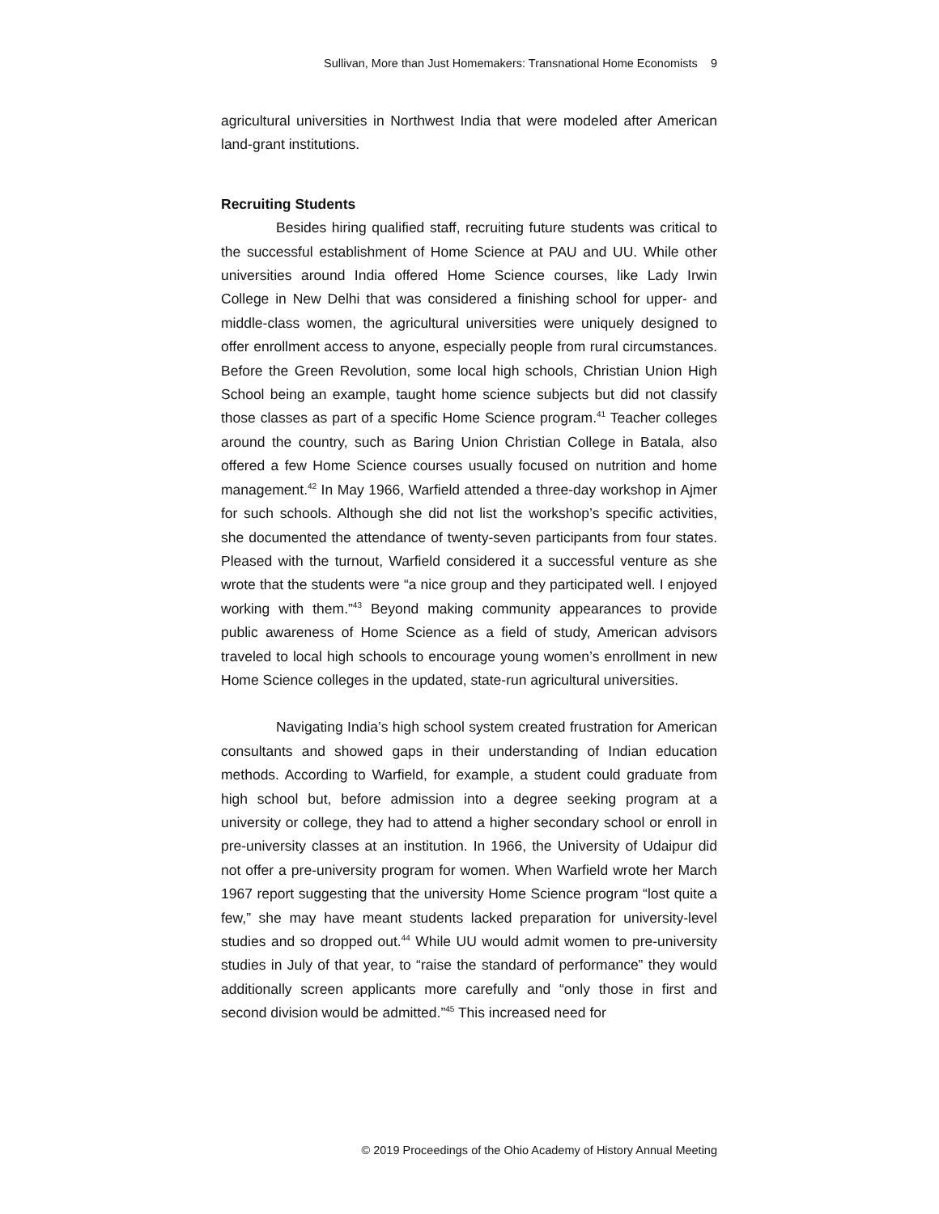Sullivan, More than Just Homemakers: Transnational Home Economists 9
agricultural universities in Northwest India that were modeled after American land-grant institutions.
Recruiting Students
Besides hiring qualified staff, recruiting future students was critical to the successful establishment of Home Science at PAU and UU. While other universities around India offered Home Science courses, like Lady Irwin College in New Delhi that was considered a finishing school for upper- and middle-class women, the agricultural universities were uniquely designed to offer enrollment access to anyone, especially people from rural circumstances. Before the Green Revolution, some local high schools, Christian Union High School being an example, taught home science subjects but did not classify those classes as part of a specific Home Science program.<sup>41</sup> Teacher colleges around the country, such as Baring Union Christian College in Batala, also offered a few Home Science courses usually focused on nutrition and home management.<sup>42</sup> In May 1966, Warfield attended a three-day workshop in Ajmer for such schools. Although she did not list the workshop’s specific activities, she documented the attendance of twenty-seven participants from four states. Pleased with the turnout, Warfield considered it a successful venture as she wrote that the students were “a nice group and they participated well. I enjoyed working with them.”<sup>43</sup> Beyond making community appearances to provide public awareness of Home Science as a field of study, American advisors traveled to local high schools to encourage young women’s enrollment in new Home Science colleges in the updated, state-run agricultural universities.
Navigating India’s high school system created frustration for American consultants and showed gaps in their understanding of Indian education methods. According to Warfield, for example, a student could graduate from high school but, before admission into a degree seeking program at a university or college, they had to attend a higher secondary school or enroll in pre-university classes at an institution. In 1966, the University of Udaipur did not offer a pre-university program for women. When Warfield wrote her March 1967 report suggesting that the university Home Science program “lost quite a few,” she may have meant students lacked preparation for university-level studies and so dropped out.<sup>44</sup> While UU would admit women to pre-university studies in July of that year, to “raise the standard of performance” they would additionally screen applicants more carefully and “only those in first and second division would be admitted.”<sup>45</sup> This increased need for
© 2019 Proceedings of the Ohio Academy of History Annual Meeting